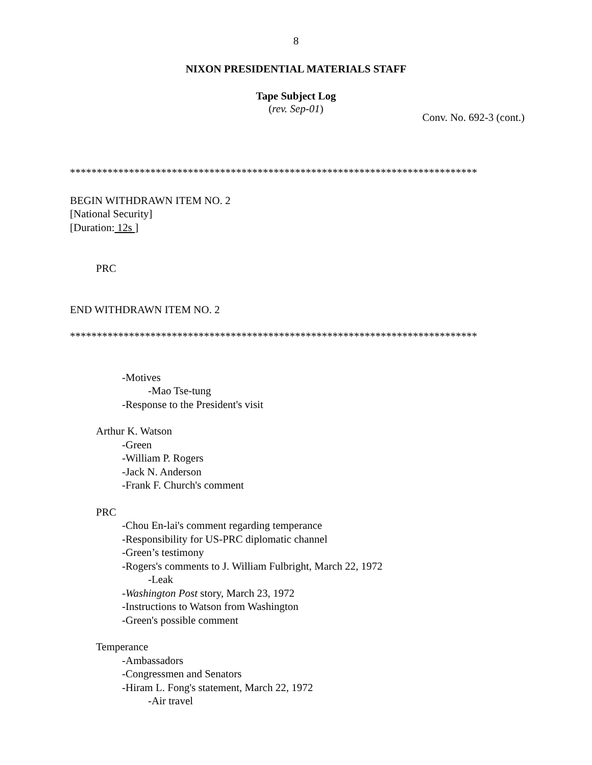8
NIXON PRESIDENTIAL MATERIALS STAFF
Tape Subject Log
(rev. Sep-01)
Conv. No. 692-3 (cont.)
****************************************************************************
BEGIN WITHDRAWN ITEM NO. 2
[National Security]
[Duration: 12s ]
PRC
END WITHDRAWN ITEM NO. 2
****************************************************************************
-Motives
-Mao Tse-tung
-Response to the President's visit
Arthur K. Watson
-Green
-William P. Rogers
-Jack N. Anderson
-Frank F. Church's comment
PRC
-Chou En-lai's comment regarding temperance
-Responsibility for US-PRC diplomatic channel
-Green’s testimony
-Rogers's comments to J. William Fulbright, March 22, 1972
-Leak
-Washington Post story, March 23, 1972
-Instructions to Watson from Washington
-Green's possible comment
Temperance
-Ambassadors
-Congressmen and Senators
-Hiram L. Fong's statement, March 22, 1972
-Air travel